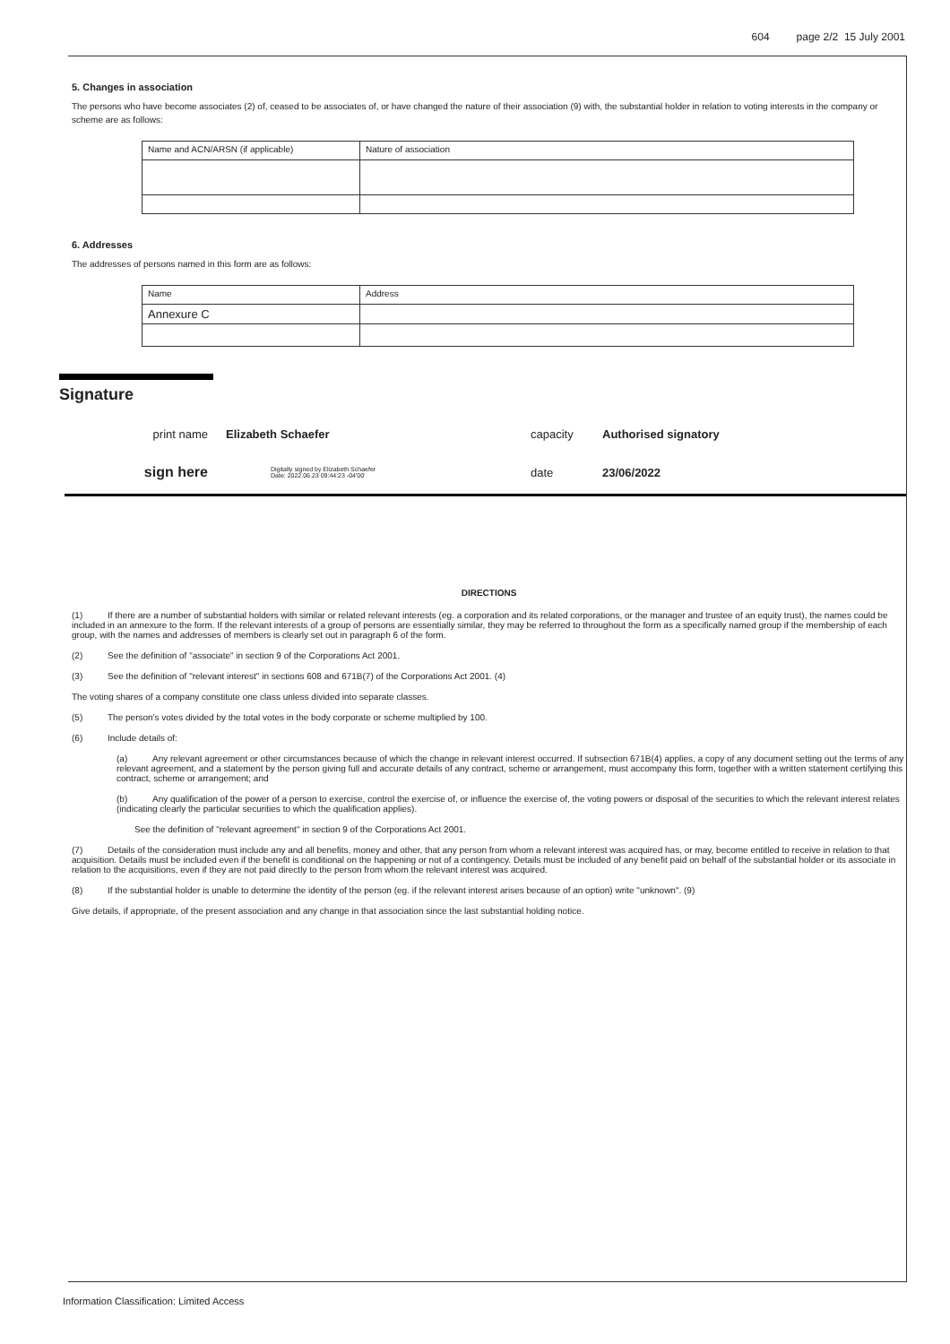604 page 2/2 15 July 2001
5. Changes in association
The persons who have become associates (2) of, ceased to be associates of, or have changed the nature of their association (9) with, the substantial holder in relation to voting interests in the company or scheme are as follows:
| Name and ACN/ARSN (if applicable) | Nature of association |
6. Addresses
The addresses of persons named in this form are as follows:
| Name | Address |
| Annexure C | |
Signature
print name Elizabeth Schaefer capacity Authorised signatory
sign here Digitally signed by Elizabeth Schaefer
Date: 2022.06.23 09:44:23 -04'00' date 23/06/2022
DIRECTIONS
(1) If there are a number of substantial holders with similar or related relevant interests (eg. a corporation and its related corporations, or the manager and trustee of an equity trust), the names could be included in an annexure to the form. If the relevant interests of a group of persons are essentially similar, they may be referred to throughout the form as a specifically named group if the membership of each group, with the names and addresses of members is clearly set out in paragraph 6 of the form.
(2) See the definition of "associate" in section 9 of the Corporations Act 2001.
(3) See the definition of "relevant interest" in sections 608 and 671B(7) of the Corporations Act 2001. (4)
The voting shares of a company constitute one class unless divided into separate classes.
(5) The person's votes divided by the total votes in the body corporate or scheme multiplied by 100.
(6) Include details of:
(a) Any relevant agreement or other circumstances because of which the change in relevant interest occurred. If subsection 671B(4) applies, a copy of any document setting out the terms of any relevant agreement, and a statement by the person giving full and accurate details of any contract, scheme or arrangement, must accompany this form, together with a written statement certifying this contract, scheme or arrangement; and
(b) Any qualification of the power of a person to exercise, control the exercise of, or influence the exercise of, the voting powers or disposal of the securities to which the relevant interest relates (indicating clearly the particular securities to which the qualification applies).
See the definition of "relevant agreement" in section 9 of the Corporations Act 2001.
(7) Details of the consideration must include any and all benefits, money and other, that any person from whom a relevant interest was acquired has, or may, become entitled to receive in relation to that acquisition. Details must be included even if the benefit is conditional on the happening or not of a contingency. Details must be included of any benefit paid on behalf of the substantial holder or its associate in relation to the acquisitions, even if they are not paid directly to the person from whom the relevant interest was acquired.
(8) If the substantial holder is unable to determine the identity of the person (eg. if the relevant interest arises because of an option) write "unknown". (9)
Give details, if appropriate, of the present association and any change in that association since the last substantial holding notice.
Information Classification: Limited Access